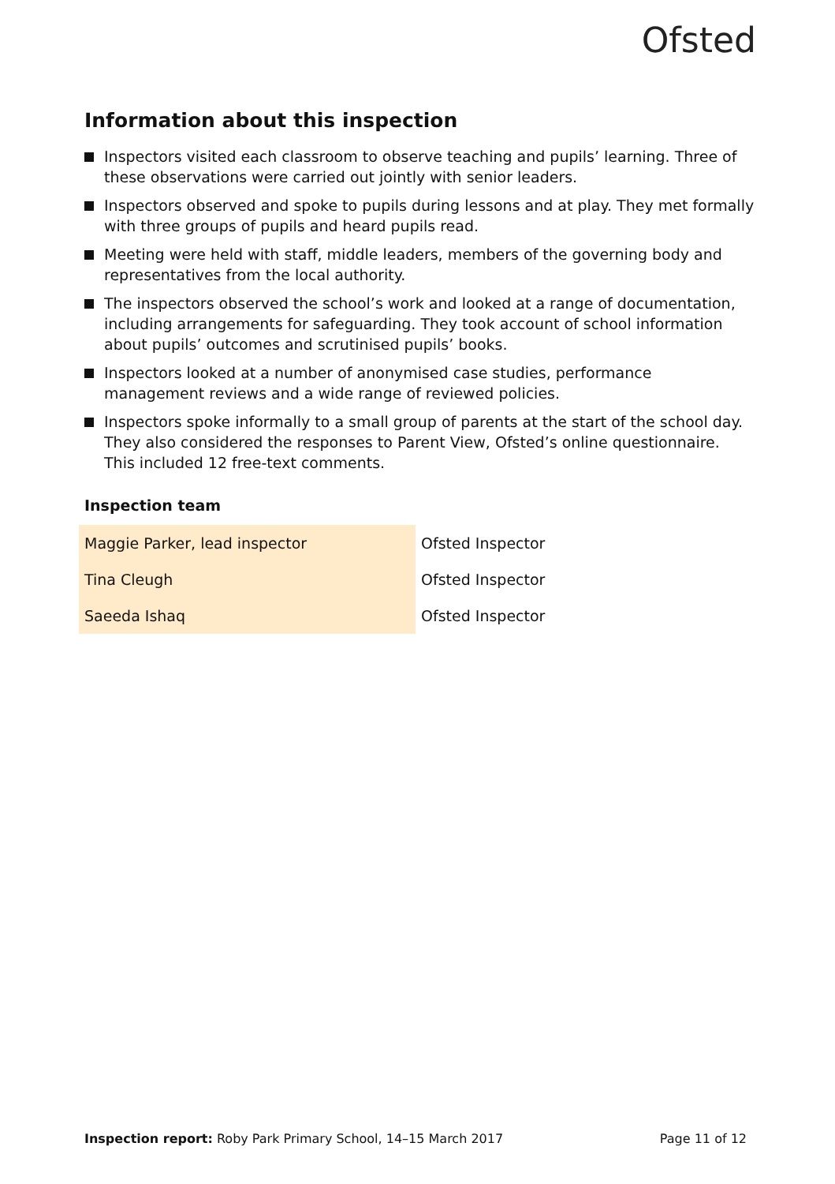Ofsted
Information about this inspection
Inspectors visited each classroom to observe teaching and pupils’ learning. Three of these observations were carried out jointly with senior leaders.
Inspectors observed and spoke to pupils during lessons and at play. They met formally with three groups of pupils and heard pupils read.
Meeting were held with staff, middle leaders, members of the governing body and representatives from the local authority.
The inspectors observed the school’s work and looked at a range of documentation, including arrangements for safeguarding. They took account of school information about pupils’ outcomes and scrutinised pupils’ books.
Inspectors looked at a number of anonymised case studies, performance management reviews and a wide range of reviewed policies.
Inspectors spoke informally to a small group of parents at the start of the school day. They also considered the responses to Parent View, Ofsted’s online questionnaire. This included 12 free-text comments.
Inspection team
| Maggie Parker, lead inspector | Ofsted Inspector |
| Tina Cleugh | Ofsted Inspector |
| Saeeda Ishaq | Ofsted Inspector |
Inspection report: Roby Park Primary School, 14–15 March 2017 Page 11 of 12